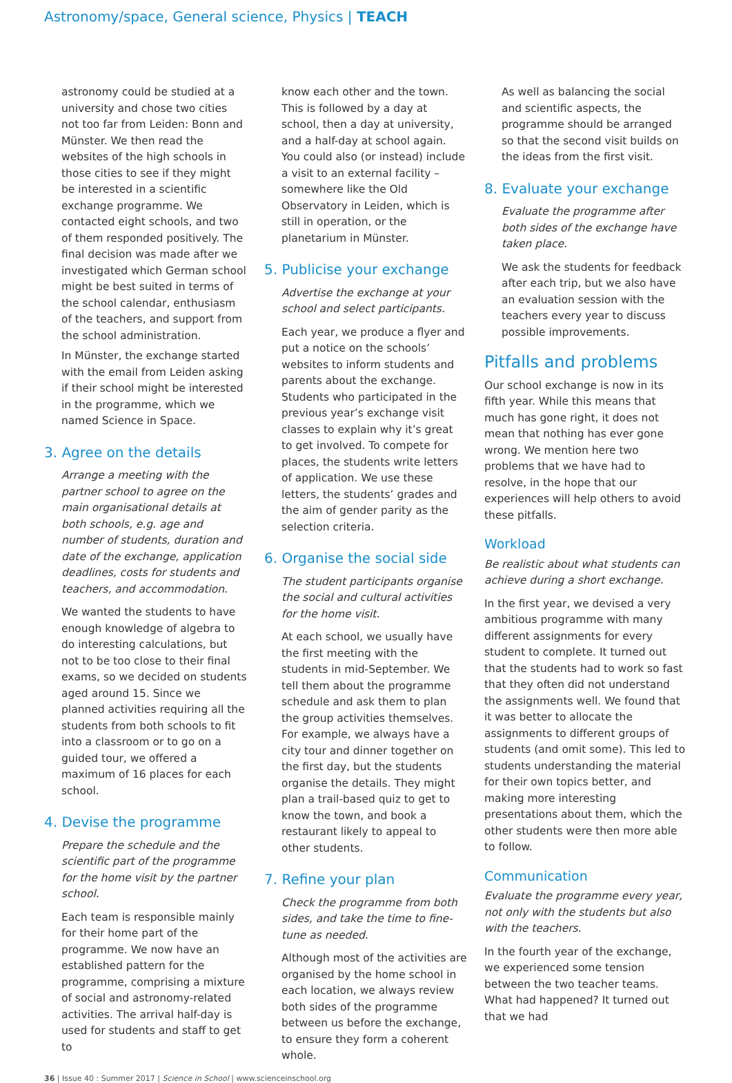Astronomy/space, General science, Physics | TEACH
astronomy could be studied at a university and chose two cities not too far from Leiden: Bonn and Münster. We then read the websites of the high schools in those cities to see if they might be interested in a scientific exchange programme. We contacted eight schools, and two of them responded positively. The final decision was made after we investigated which German school might be best suited in terms of the school calendar, enthusiasm of the teachers, and support from the school administration.
In Münster, the exchange started with the email from Leiden asking if their school might be interested in the programme, which we named Science in Space.
3. Agree on the details
Arrange a meeting with the partner school to agree on the main organisational details at both schools, e.g. age and number of students, duration and date of the exchange, application deadlines, costs for students and teachers, and accommodation.
We wanted the students to have enough knowledge of algebra to do interesting calculations, but not to be too close to their final exams, so we decided on students aged around 15. Since we planned activities requiring all the students from both schools to fit into a classroom or to go on a guided tour, we offered a maximum of 16 places for each school.
4. Devise the programme
Prepare the schedule and the scientific part of the programme for the home visit by the partner school.
Each team is responsible mainly for their home part of the programme. We now have an established pattern for the programme, comprising a mixture of social and astronomy-related activities. The arrival half-day is used for students and staff to get to
know each other and the town. This is followed by a day at school, then a day at university, and a half-day at school again. You could also (or instead) include a visit to an external facility – somewhere like the Old Observatory in Leiden, which is still in operation, or the planetarium in Münster.
5. Publicise your exchange
Advertise the exchange at your school and select participants.
Each year, we produce a flyer and put a notice on the schools’ websites to inform students and parents about the exchange. Students who participated in the previous year’s exchange visit classes to explain why it’s great to get involved. To compete for places, the students write letters of application. We use these letters, the students’ grades and the aim of gender parity as the selection criteria.
6. Organise the social side
The student participants organise the social and cultural activities for the home visit.
At each school, we usually have the first meeting with the students in mid-September. We tell them about the programme schedule and ask them to plan the group activities themselves. For example, we always have a city tour and dinner together on the first day, but the students organise the details. They might plan a trail-based quiz to get to know the town, and book a restaurant likely to appeal to other students.
7. Refine your plan
Check the programme from both sides, and take the time to fine-tune as needed.
Although most of the activities are organised by the home school in each location, we always review both sides of the programme between us before the exchange, to ensure they form a coherent whole.
As well as balancing the social and scientific aspects, the programme should be arranged so that the second visit builds on the ideas from the first visit.
8. Evaluate your exchange
Evaluate the programme after both sides of the exchange have taken place.
We ask the students for feedback after each trip, but we also have an evaluation session with the teachers every year to discuss possible improvements.
Pitfalls and problems
Our school exchange is now in its fifth year. While this means that much has gone right, it does not mean that nothing has ever gone wrong. We mention here two problems that we have had to resolve, in the hope that our experiences will help others to avoid these pitfalls.
Workload
Be realistic about what students can achieve during a short exchange.
In the first year, we devised a very ambitious programme with many different assignments for every student to complete. It turned out that the students had to work so fast that they often did not understand the assignments well. We found that it was better to allocate the assignments to different groups of students (and omit some). This led to students understanding the material for their own topics better, and making more interesting presentations about them, which the other students were then more able to follow.
Communication
Evaluate the programme every year, not only with the students but also with the teachers.
In the fourth year of the exchange, we experienced some tension between the two teacher teams. What had happened? It turned out that we had
36 | Issue 40 : Summer 2017 | Science in School | www.scienceinschool.org